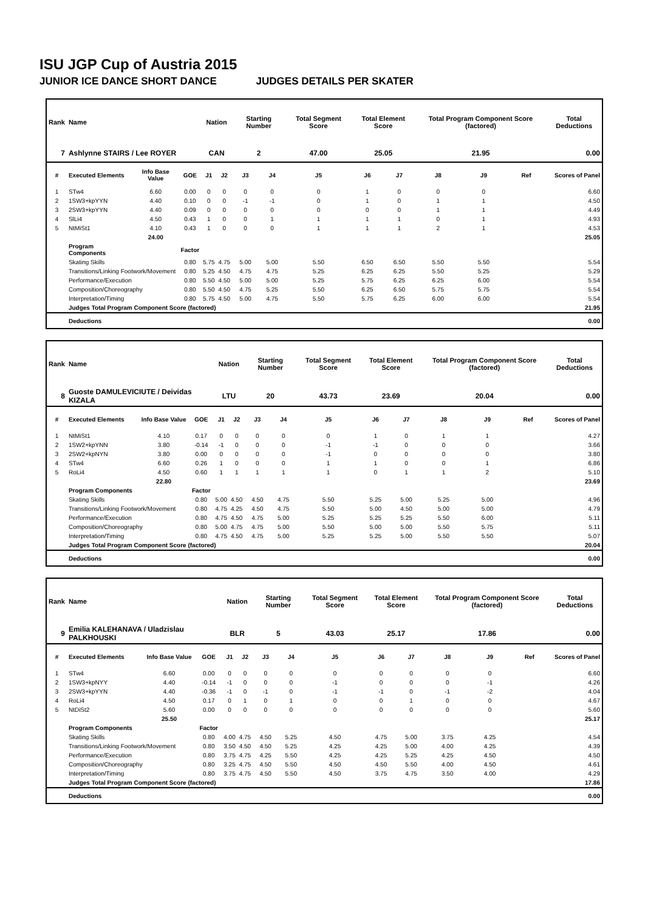ISU JGP Cup of Austria 2015
JUNIOR ICE DANCE SHORT DANCE JUDGES DETAILS PER SKATER
| Rank | Name | | | Nation | | Starting Number | | Total Segment Score | Total Element Score | | Total Program Component Score (factored) | | | Total Deductions |
| --- | --- | --- | --- | --- | --- | --- | --- | --- | --- | --- | --- | --- | --- | --- |
| 7 | Ashlynne STAIRS / Lee ROYER | | | CAN | | 2 | | 47.00 | 25.05 | | 21.95 | | | 0.00 |
| # | Executed Elements | Info Base Value | GOE | J1 | J2 | J3 | J4 | J5 | J6 | J7 | J8 | J9 | Ref | Scores of Panel |
| 1 | STw4 | 6.60 | 0.00 | 0 | 0 | 0 | 0 | 0 | 1 | 0 | 0 | 0 | | 6.60 |
| 2 | 1SW3+kpYYN | 4.40 | 0.10 | 0 | 0 | -1 | -1 | 0 | 1 | 0 | 1 | 1 | | 4.50 |
| 3 | 2SW3+kpYYN | 4.40 | 0.09 | 0 | 0 | 0 | 0 | 0 | 0 | 0 | 1 | 1 | | 4.49 |
| 4 | SlLi4 | 4.50 | 0.43 | 1 | 0 | 0 | 1 | 1 | 1 | 1 | 0 | 1 | | 4.93 |
| 5 | NtMiSt1 | 4.10 | 0.43 | 1 | 0 | 0 | 0 | 1 | 1 | 1 | 2 | 1 | | 4.53 |
| | | 24.00 | | | | | | | | | | | | 25.05 |
| | Program Components | | Factor | | | | | | | | | | | |
| | Skating Skills | | 0.80 | 5.75 | 4.75 | 5.00 | 5.00 | 5.50 | 6.50 | 6.50 | 5.50 | 5.50 | | 5.54 |
| | Transitions/Linking Footwork/Movement | | 0.80 | 5.25 | 4.50 | 4.75 | 4.75 | 5.25 | 6.25 | 6.25 | 5.50 | 5.25 | | 5.29 |
| | Performance/Execution | | 0.80 | 5.50 | 4.50 | 5.00 | 5.00 | 5.25 | 5.75 | 6.25 | 6.25 | 6.00 | | 5.54 |
| | Composition/Choreography | | 0.80 | 5.50 | 4.50 | 4.75 | 5.25 | 5.50 | 6.25 | 6.50 | 5.75 | 5.75 | | 5.54 |
| | Interpretation/Timing | | 0.80 | 5.75 | 4.50 | 5.00 | 4.75 | 5.50 | 5.75 | 6.25 | 6.00 | 6.00 | | 5.54 |
| | Judges Total Program Component Score (factored) | | | | | | | | | | | | | 21.95 |
| | Deductions | | | | | | | | | | | | | 0.00 |
| Rank | Name | | | Nation | | Starting Number | | Total Segment Score | Total Element Score | | Total Program Component Score (factored) | | | Total Deductions |
| --- | --- | --- | --- | --- | --- | --- | --- | --- | --- | --- | --- | --- | --- | --- |
| 8 | Guoste DAMULEVICIUTE / Deividas KIZALA | | | LTU | | 20 | | 43.73 | 23.69 | | 20.04 | | | 0.00 |
| # | Executed Elements | Info Base Value | GOE | J1 | J2 | J3 | J4 | J5 | J6 | J7 | J8 | J9 | Ref | Scores of Panel |
| 1 | NtMiSt1 | 4.10 | 0.17 | 0 | 0 | 0 | 0 | 0 | 1 | 0 | 1 | 1 | | 4.27 |
| 2 | 1SW2+kpYNN | 3.80 | -0.14 | -1 | 0 | 0 | 0 | -1 | -1 | 0 | 0 | 0 | | 3.66 |
| 3 | 2SW2+kpNYN | 3.80 | 0.00 | 0 | 0 | 0 | 0 | -1 | 0 | 0 | 0 | 0 | | 3.80 |
| 4 | STw4 | 6.60 | 0.26 | 1 | 0 | 0 | 0 | 1 | 1 | 0 | 0 | 1 | | 6.86 |
| 5 | RoLi4 | 4.50 | 0.60 | 1 | 1 | 1 | 1 | 1 | 0 | 1 | 1 | 2 | | 5.10 |
| | | 22.80 | | | | | | | | | | | | 23.69 |
| | Program Components | | Factor | | | | | | | | | | | |
| | Skating Skills | | 0.80 | 5.00 | 4.50 | 4.50 | 4.75 | 5.50 | 5.25 | 5.00 | 5.25 | 5.00 | | 4.96 |
| | Transitions/Linking Footwork/Movement | | 0.80 | 4.75 | 4.25 | 4.50 | 4.75 | 5.50 | 5.00 | 4.50 | 5.00 | 5.00 | | 4.79 |
| | Performance/Execution | | 0.80 | 4.75 | 4.50 | 4.75 | 5.00 | 5.25 | 5.25 | 5.25 | 5.50 | 6.00 | | 5.11 |
| | Composition/Choreography | | 0.80 | 5.00 | 4.75 | 4.75 | 5.00 | 5.50 | 5.00 | 5.00 | 5.50 | 5.75 | | 5.11 |
| | Interpretation/Timing | | 0.80 | 4.75 | 4.50 | 4.75 | 5.00 | 5.25 | 5.25 | 5.00 | 5.50 | 5.50 | | 5.07 |
| | Judges Total Program Component Score (factored) | | | | | | | | | | | | | 20.04 |
| | Deductions | | | | | | | | | | | | | 0.00 |
| Rank | Name | | | Nation | | Starting Number | | Total Segment Score | Total Element Score | | Total Program Component Score (factored) | | | Total Deductions |
| --- | --- | --- | --- | --- | --- | --- | --- | --- | --- | --- | --- | --- | --- | --- |
| 9 | Emilia KALEHANAVA / Uladzislau PALKHOUSKI | | | BLR | | 5 | | 43.03 | 25.17 | | 17.86 | | | 0.00 |
| # | Executed Elements | Info Base Value | GOE | J1 | J2 | J3 | J4 | J5 | J6 | J7 | J8 | J9 | Ref | Scores of Panel |
| 1 | STw4 | 6.60 | 0.00 | 0 | 0 | 0 | 0 | 0 | 0 | 0 | 0 | 0 | | 6.60 |
| 2 | 1SW3+kpNYY | 4.40 | -0.14 | -1 | 0 | 0 | 0 | -1 | 0 | 0 | 0 | -1 | | 4.26 |
| 3 | 2SW3+kpYYN | 4.40 | -0.36 | -1 | 0 | -1 | 0 | -1 | -1 | 0 | -1 | -2 | | 4.04 |
| 4 | RoLi4 | 4.50 | 0.17 | 0 | 1 | 0 | 1 | 0 | 0 | 1 | 0 | 0 | | 4.67 |
| 5 | NtDiSt2 | 5.60 | 0.00 | 0 | 0 | 0 | 0 | 0 | 0 | 0 | 0 | 0 | | 5.60 |
| | | 25.50 | | | | | | | | | | | | 25.17 |
| | Program Components | | Factor | | | | | | | | | | | |
| | Skating Skills | | 0.80 | 4.00 | 4.75 | 4.50 | 5.25 | 4.50 | 4.75 | 5.00 | 3.75 | 4.25 | | 4.54 |
| | Transitions/Linking Footwork/Movement | | 0.80 | 3.50 | 4.50 | 4.50 | 5.25 | 4.25 | 4.25 | 5.00 | 4.00 | 4.25 | | 4.39 |
| | Performance/Execution | | 0.80 | 3.75 | 4.75 | 4.25 | 5.50 | 4.25 | 4.25 | 5.25 | 4.25 | 4.50 | | 4.50 |
| | Composition/Choreography | | 0.80 | 3.25 | 4.75 | 4.50 | 5.50 | 4.50 | 4.50 | 5.50 | 4.00 | 4.50 | | 4.61 |
| | Interpretation/Timing | | 0.80 | 3.75 | 4.75 | 4.50 | 5.50 | 4.50 | 3.75 | 4.75 | 3.50 | 4.00 | | 4.29 |
| | Judges Total Program Component Score (factored) | | | | | | | | | | | | | 17.86 |
| | Deductions | | | | | | | | | | | | | 0.00 |